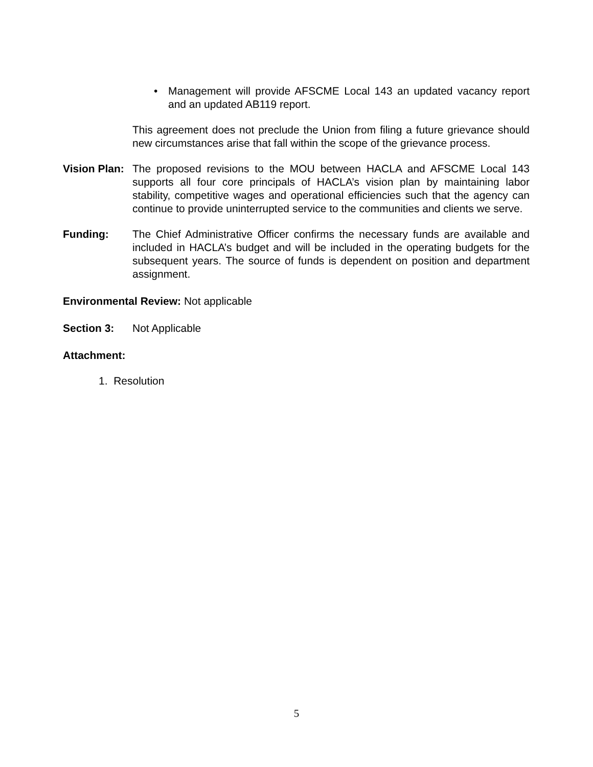• Management will provide AFSCME Local 143 an updated vacancy report and an updated AB119 report.
This agreement does not preclude the Union from filing a future grievance should new circumstances arise that fall within the scope of the grievance process.
Vision Plan: The proposed revisions to the MOU between HACLA and AFSCME Local 143 supports all four core principals of HACLA’s vision plan by maintaining labor stability, competitive wages and operational efficiencies such that the agency can continue to provide uninterrupted service to the communities and clients we serve.
Funding: The Chief Administrative Officer confirms the necessary funds are available and included in HACLA’s budget and will be included in the operating budgets for the subsequent years. The source of funds is dependent on position and department assignment.
Environmental Review: Not applicable
Section 3: Not Applicable
Attachment:
1. Resolution
5